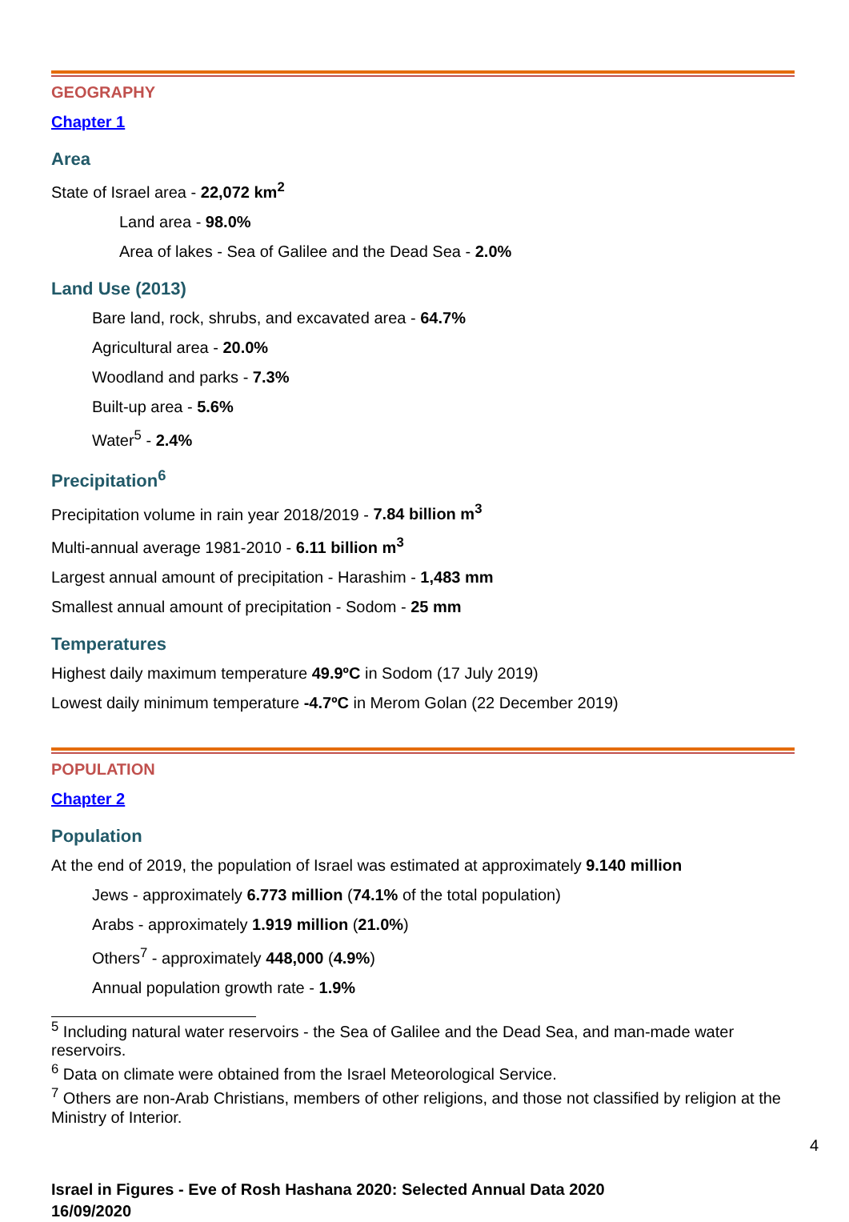GEOGRAPHY
Chapter 1
Area
State of Israel area - 22,072 km<sup>2</sup>
Land area - 98.0%
Area of lakes - Sea of Galilee and the Dead Sea - 2.0%
Land Use (2013)
Bare land, rock, shrubs, and excavated area - 64.7%
Agricultural area - 20.0%
Woodland and parks - 7.3%
Built-up area - 5.6%
Water<sup>5</sup> - 2.4%
Precipitation<sup>6</sup>
Precipitation volume in rain year 2018/2019 - 7.84 billion m<sup>3</sup>
Multi-annual average 1981-2010 - 6.11 billion m<sup>3</sup>
Largest annual amount of precipitation - Harashim - 1,483 mm
Smallest annual amount of precipitation - Sodom - 25 mm
Temperatures
Highest daily maximum temperature 49.9ºC in Sodom (17 July 2019)
Lowest daily minimum temperature -4.7ºC in Merom Golan (22 December 2019)
POPULATION
Chapter 2
Population
At the end of 2019, the population of Israel was estimated at approximately 9.140 million
Jews - approximately 6.773 million (74.1% of the total population)
Arabs - approximately 1.919 million (21.0%)
Others<sup>7</sup> - approximately 448,000 (4.9%)
Annual population growth rate - 1.9%
<sup>5</sup> Including natural water reservoirs - the Sea of Galilee and the Dead Sea, and man-made water reservoirs.
<sup>6</sup> Data on climate were obtained from the Israel Meteorological Service.
<sup>7</sup> Others are non-Arab Christians, members of other religions, and those not classified by religion at the Ministry of Interior.
4
Israel in Figures - Eve of Rosh Hashana 2020: Selected Annual Data 2020
16/09/2020